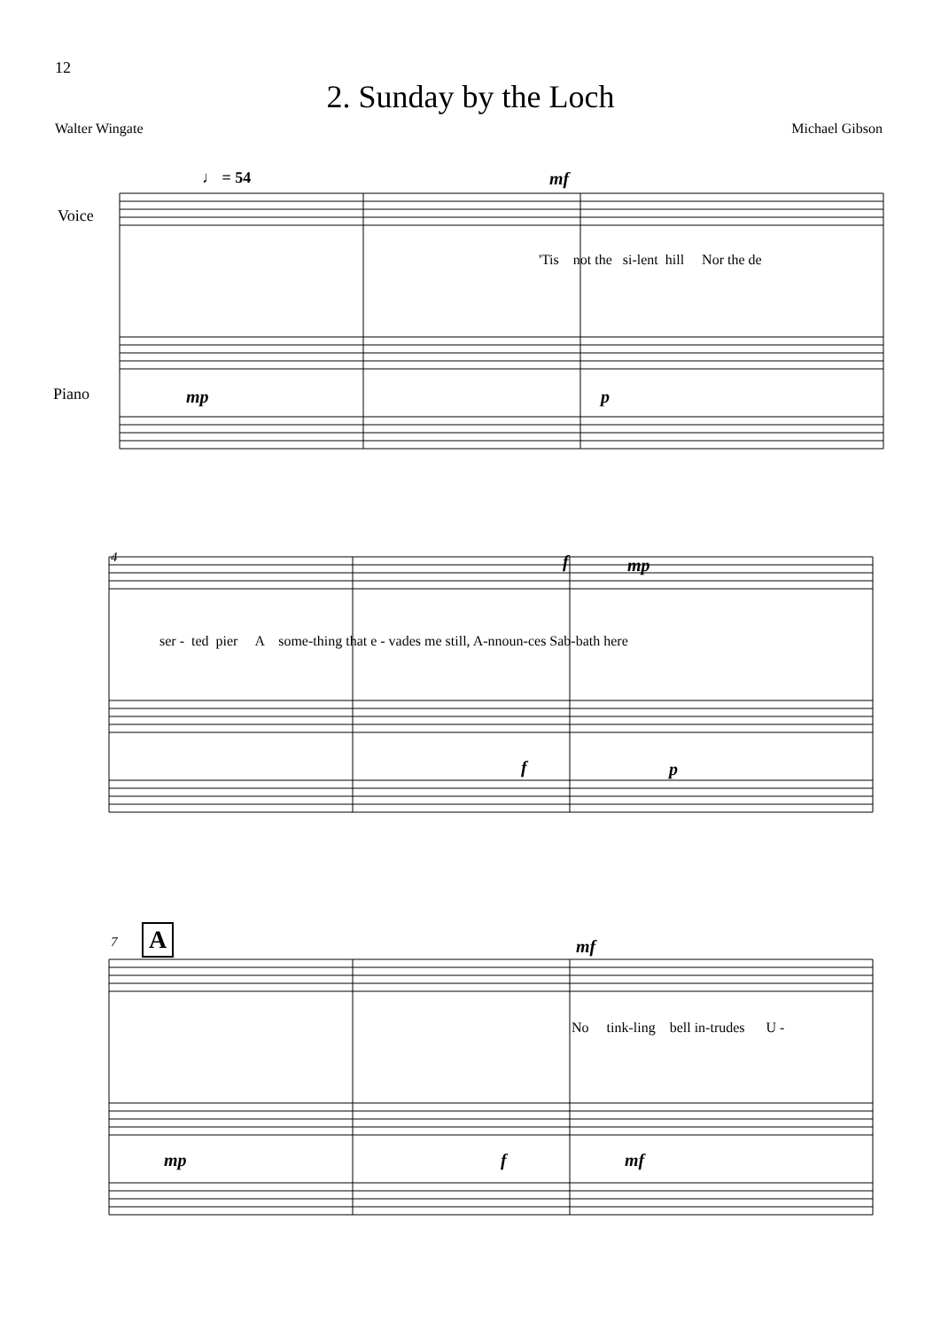12
2. Sunday by the Loch
Walter Wingate Michael Gibson
♩ = 54
Voice
Piano
mf
'Tis not the si-lent hill Nor the de
mp p
4 f mp
ser - ted pier A some-thing that e - vades me still, A-nnoun-ces Sab-bath here
f p
7 A mf
No tink-ling bell in-trudes U -
mp f mf